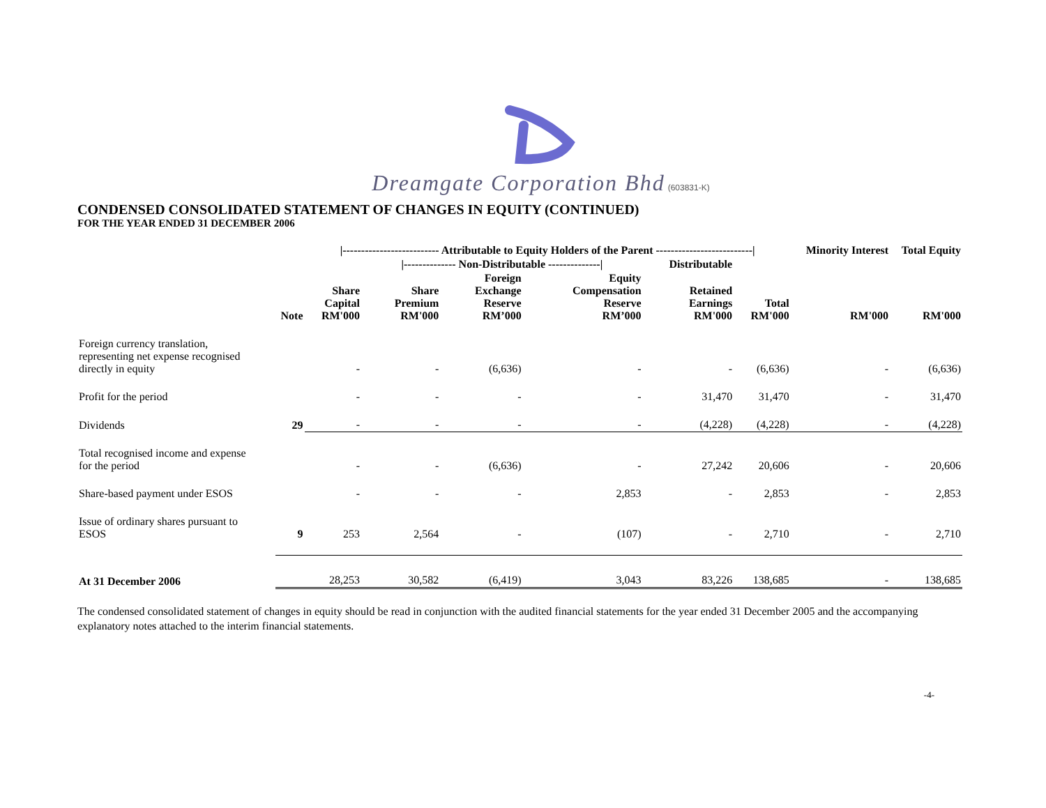Dreamgate Corporation Bhd (603831-K)
CONDENSED CONSOLIDATED STATEMENT OF CHANGES IN EQUITY (CONTINUED)
FOR THE YEAR ENDED 31 DECEMBER 2006
| | | /-------------------------- Attributable to Equity Holders of the Parent --------------------------/ | | | | | | Minority Interest | Total Equity |
| --- | --- | --- | --- | --- | --- | --- | --- | --- | --- |
| | | | /-------------- Non-Distributable --------------/ | | | Distributable | | | |
| | Note | Share Capital RM'000 | Share Premium RM'000 | Foreign Exchange Reserve RM’000 | Equity Compensation Reserve RM’000 | Retained Earnings RM'000 | Total RM'000 | RM'000 | RM'000 |
| Foreign currency translation, representing net expense recognised directly in equity | | - | - | (6,636) | - | - | (6,636) | - | (6,636) |
| Profit for the period | | - | - | - | - | 31,470 | 31,470 | - | 31,470 |
| Dividends | 29 | - | - | - | - | (4,228) | (4,228) | - | (4,228) |
| Total recognised income and expense for the period | | - | - | (6,636) | - | 27,242 | 20,606 | - | 20,606 |
| Share-based payment under ESOS | | - | - | - | 2,853 | - | 2,853 | - | 2,853 |
| Issue of ordinary shares pursuant to ESOS | 9 | 253 | 2,564 | - | (107) | - | 2,710 | - | 2,710 |
| At 31 December 2006 | | 28,253 | 30,582 | (6,419) | 3,043 | 83,226 | 138,685 | - | 138,685 |
The condensed consolidated statement of changes in equity should be read in conjunction with the audited financial statements for the year ended 31 December 2005 and the accompanying explanatory notes attached to the interim financial statements.
-4-